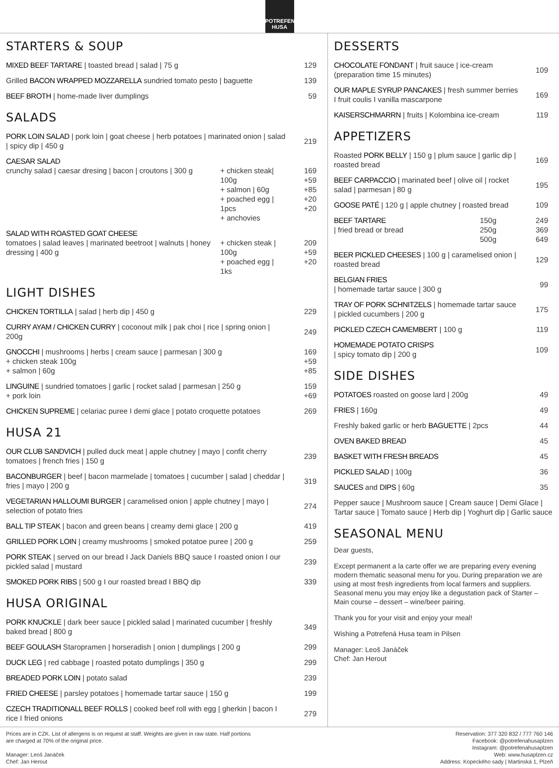POTREFENÁ HUSA
STARTERS & SOUP
| MIXED BEEF TARTARE / toasted bread / salad / 75 g | 129 |
| Grilled BACON WRAPPED MOZZARELLA sundried tomato pesto / baguette | 139 |
| BEEF BROTH / home-made liver dumplings | 59 |
SALADS
| PORK LOIN SALAD / pork loin / goat cheese / herb potatoes / marinated onion / salad / spicy dip / 450 g | | 219 |
| CAESAR SALAD crunchy salad / caesar dresing / bacon / croutons / 300 g | + chicken steak/ 100g + salmon / 60g + poached egg / 1pcs + anchovies | 169 +59 +85 +20 +20 |
| SALAD WITH ROASTED GOAT CHEESE tomatoes / salad leaves / marinated beetroot / walnuts / honey dressing / 400 g | + chicken steak / 100g + poached egg / 1ks | 209 +59 +20 |
LIGHT DISHES
| CHICKEN TORTILLA / salad / herb dip / 450 g | 229 |
| CURRY AYAM / CHICKEN CURRY / coconout milk / pak choi / rice / spring onion / 200g | 249 |
| GNOCCHI / mushrooms / herbs / cream sauce / parmesan / 300 g + chicken steak 100g + salmon / 60g | 169 +59 +85 |
| LINGUINE / sundried tomatoes / garlic / rocket salad / parmesan / 250 g + pork loin | 159 +69 |
| CHICKEN SUPREME / celariac puree I demi glace / potato croquette potatoes | 269 |
HUSA 21
| OUR CLUB SANDVICH / pulled duck meat / apple chutney / mayo / confit cherry tomatoes / french fries / 150 g | 239 |
| BACONBURGER / beef / bacon marmelade / tomatoes / cucumber / salad / cheddar / fries / mayo / 200 g | 319 |
| VEGETARIAN HALLOUMI BURGER / caramelised onion / apple chutney / mayo / selection of potato fries | 274 |
| BALL TIP STEAK / bacon and green beans / creamy demi glace / 200 g | 419 |
| GRILLED PORK LOIN / creamy mushrooms / smoked potatoe puree / 200 g | 259 |
| PORK STEAK / served on our bread I Jack Daniels BBQ sauce I roasted onion I our pickled salad / mustard | 239 |
| SMOKED PORK RIBS / 500 g I our roasted bread I BBQ dip | 339 |
HUSA ORIGINAL
| PORK KNUCKLE / dark beer sauce / pickled salad / marinated cucumber / freshly baked bread / 800 g | 349 |
| BEEF GOULASH Staropramen / horseradish / onion / dumplings / 200 g | 299 |
| DUCK LEG / red cabbage / roasted potato dumplings / 350 g | 299 |
| BREADED PORK LOIN / potato salad | 239 |
| FRIED CHEESE / parsley potatoes / homemade tartar sauce / 150 g | 199 |
| CZECH TRADITIONALL BEEF ROLLS / cooked beef roll with egg / gherkin / bacon I rice I fried onions | 279 |
DESSERTS
| CHOCOLATE FONDANT / fruit sauce / ice-cream (preparation time 15 minutes) | 109 |
| OUR MAPLE SYRUP PANCAKES / fresh summer berries I fruit coulis I vanilla mascarpone | 169 |
| KAISERSCHMARRN / fruits / Kolombina ice-cream | 119 |
APPETIZERS
| Roasted PORK BELLY / 150 g / plum sauce / garlic dip / roasted bread | | 169 |
| BEEF CARPACCIO / marinated beef / olive oil / rocket salad / parmesan / 80 g | | 195 |
| GOOSE PATÉ / 120 g / apple chutney / roasted bread | | 109 |
| BEEF TARTARE / fried bread or bread | 150g 250g 500g | 249 369 649 |
| BEER PICKLED CHEESES / 100 g / caramelised onion / roasted bread | | 129 |
| BELGIAN FRIES / homemade tartar sauce / 300 g | | 99 |
| TRAY OF PORK SCHNITZELS / homemade tartar sauce / pickled cucumbers / 200 g | | 175 |
| PICKLED CZECH CAMEMBERT / 100 g | | 119 |
| HOMEMADE POTATO CRISPS / spicy tomato dip / 200 g | | 109 |
SIDE DISHES
| POTATOES roasted on goose lard / 200g | 49 |
| FRIES / 160g | 49 |
| Freshly baked garlic or herb BAGUETTE / 2pcs | 44 |
| OVEN BAKED BREAD | 45 |
| BASKET WITH FRESH BREADS | 45 |
| PICKLED SALAD / 100g | 36 |
| SAUCES and DIPS / 60g | 35 |
| Pepper sauce / Mushroom sauce / Cream sauce / Demi Glace / Tartar sauce / Tomato sauce / Herb dip / Yoghurt dip / Garlic sauce | |
SEASONAL MENU
Dear guests,
Except permanent a la carte offer we are preparing every evening modern thematic seasonal menu for you. During preparation we are using at most fresh ingredients from local farmers and suppliers. Seasonal menu you may enjoy like a degustation pack of Starter – Main course – dessert – wine/beer pairing.
Thank you for your visit and enjoy your meal!
Wishing a Potrefená Husa team in Pilsen
Manager: Leoš Janáček
Chef: Jan Herout
Prices are in CZK. List of allergens is on request at staff. Weights are given in raw state. Half portions
are charged at 70% of the original price.
Manager: Leoš Janáček
Chef: Jan Herout
Reservation: 377 320 832 / 777 760 146
Facebook: @potrefenahusaplzen
Instagram: @potrefenahusaplzen
Web: www.husaplzen.cz
Address: Kopeckého sady | Martinská 1, Plzeň